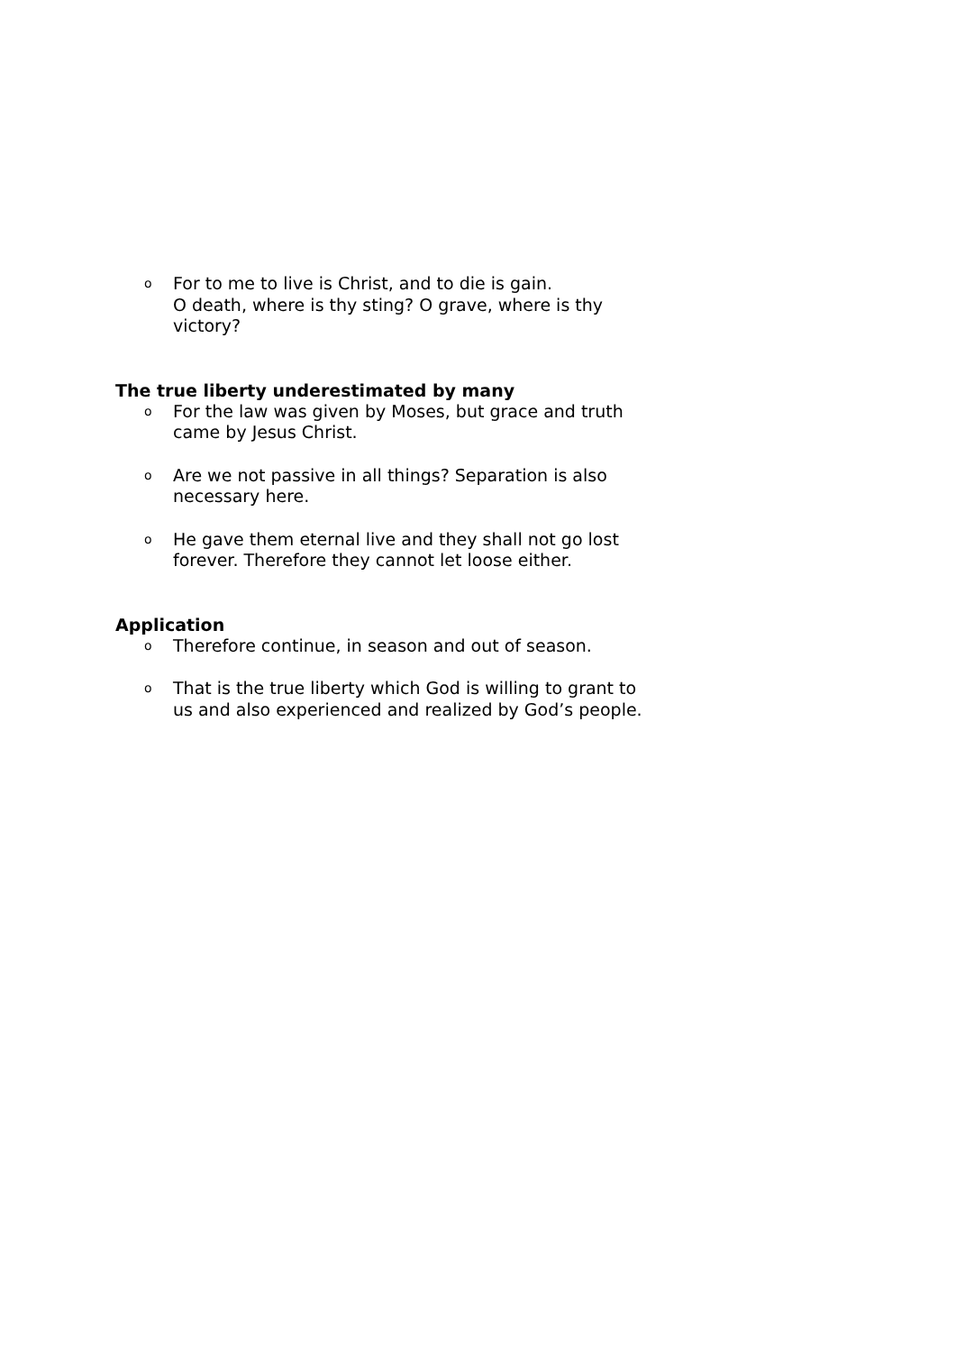o For to me to live is Christ, and to die is gain.
O death, where is thy sting? O grave, where is thy victory?
The true liberty underestimated by many
o For the law was given by Moses, but grace and truth came by Jesus Christ.
o Are we not passive in all things? Separation is also necessary here.
o He gave them eternal live and they shall not go lost forever. Therefore they cannot let loose either.
Application
o Therefore continue, in season and out of season.
o That is the true liberty which God is willing to grant to us and also experienced and realized by God’s people.